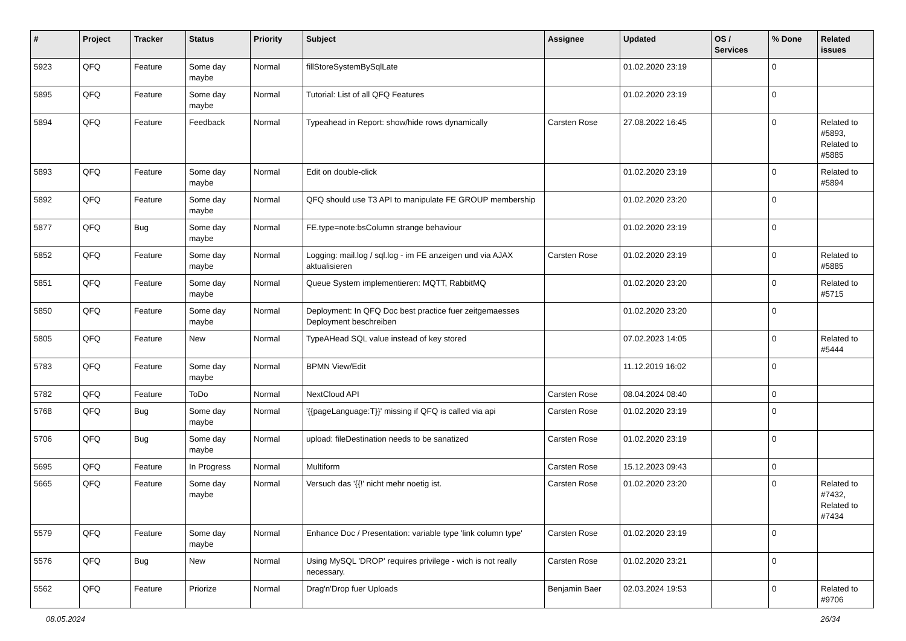| # | Project | Tracker | Status | Priority | Subject | Assignee | Updated | OS / Services | % Done | Related issues |
| --- | --- | --- | --- | --- | --- | --- | --- | --- | --- | --- |
| 5923 | QFQ | Feature | Some day maybe | Normal | fillStoreSystemBySqlLate | | 01.02.2020 23:19 | | 0 | |
| 5895 | QFQ | Feature | Some day maybe | Normal | Tutorial: List of all QFQ Features | | 01.02.2020 23:19 | | 0 | |
| 5894 | QFQ | Feature | Feedback | Normal | Typeahead in Report: show/hide rows dynamically | Carsten Rose | 27.08.2022 16:45 | | 0 | Related to #5893, Related to #5885 |
| 5893 | QFQ | Feature | Some day maybe | Normal | Edit on double-click | | 01.02.2020 23:19 | | 0 | Related to #5894 |
| 5892 | QFQ | Feature | Some day maybe | Normal | QFQ should use T3 API to manipulate FE GROUP membership | | 01.02.2020 23:20 | | 0 | |
| 5877 | QFQ | Bug | Some day maybe | Normal | FE.type=note:bsColumn strange behaviour | | 01.02.2020 23:19 | | 0 | |
| 5852 | QFQ | Feature | Some day maybe | Normal | Logging: mail.log / sql.log - im FE anzeigen und via AJAX aktualisieren | Carsten Rose | 01.02.2020 23:19 | | 0 | Related to #5885 |
| 5851 | QFQ | Feature | Some day maybe | Normal | Queue System implementieren: MQTT, RabbitMQ | | 01.02.2020 23:20 | | 0 | Related to #5715 |
| 5850 | QFQ | Feature | Some day maybe | Normal | Deployment: In QFQ Doc best practice fuer zeitgemaesses Deployment beschreiben | | 01.02.2020 23:20 | | 0 | |
| 5805 | QFQ | Feature | New | Normal | TypeAHead SQL value instead of key stored | | 07.02.2023 14:05 | | 0 | Related to #5444 |
| 5783 | QFQ | Feature | Some day maybe | Normal | BPMN View/Edit | | 11.12.2019 16:02 | | 0 | |
| 5782 | QFQ | Feature | ToDo | Normal | NextCloud API | Carsten Rose | 08.04.2024 08:40 | | 0 | |
| 5768 | QFQ | Bug | Some day maybe | Normal | '{{pageLanguage:T}}' missing if QFQ is called via api | Carsten Rose | 01.02.2020 23:19 | | 0 | |
| 5706 | QFQ | Bug | Some day maybe | Normal | upload: fileDestination needs to be sanatized | Carsten Rose | 01.02.2020 23:19 | | 0 | |
| 5695 | QFQ | Feature | In Progress | Normal | Multiform | Carsten Rose | 15.12.2023 09:43 | | 0 | |
| 5665 | QFQ | Feature | Some day maybe | Normal | Versuch das '{{!' nicht mehr noetig ist. | Carsten Rose | 01.02.2020 23:20 | | 0 | Related to #7432, Related to #7434 |
| 5579 | QFQ | Feature | Some day maybe | Normal | Enhance Doc / Presentation: variable type 'link column type' | Carsten Rose | 01.02.2020 23:19 | | 0 | |
| 5576 | QFQ | Bug | New | Normal | Using MySQL 'DROP' requires privilege - wich is not really necessary. | Carsten Rose | 01.02.2020 23:21 | | 0 | |
| 5562 | QFQ | Feature | Priorize | Normal | Drag'n'Drop fuer Uploads | Benjamin Baer | 02.03.2024 19:53 | | 0 | Related to #9706 |
08.05.2024 26/34